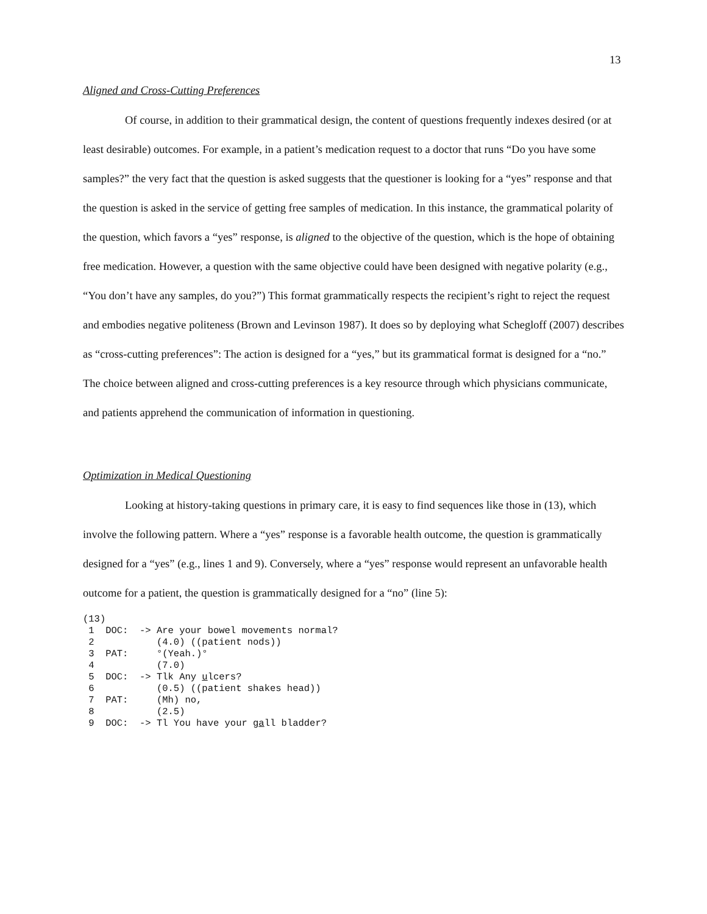13
Aligned and Cross-Cutting Preferences
Of course, in addition to their grammatical design, the content of questions frequently indexes desired (or at least desirable) outcomes. For example, in a patient’s medication request to a doctor that runs “Do you have some samples?” the very fact that the question is asked suggests that the questioner is looking for a “yes” response and that the question is asked in the service of getting free samples of medication. In this instance, the grammatical polarity of the question, which favors a “yes” response, is aligned to the objective of the question, which is the hope of obtaining free medication. However, a question with the same objective could have been designed with negative polarity (e.g., “You don’t have any samples, do you?”) This format grammatically respects the recipient’s right to reject the request and embodies negative politeness (Brown and Levinson 1987). It does so by deploying what Schegloff (2007) describes as “cross-cutting preferences”: The action is designed for a “yes,” but its grammatical format is designed for a “no.” The choice between aligned and cross-cutting preferences is a key resource through which physicians communicate, and patients apprehend the communication of information in questioning.
Optimization in Medical Questioning
Looking at history-taking questions in primary care, it is easy to find sequences like those in (13), which involve the following pattern. Where a “yes” response is a favorable health outcome, the question is grammatically designed for a “yes” (e.g., lines 1 and 9). Conversely, where a “yes” response would represent an unfavorable health outcome for a patient, the question is grammatically designed for a “no” (line 5):
(13)
 1  DOC:  -> Are your bowel movements normal?
 2           (4.0) ((patient nods))
 3  PAT:     °(Yeah.)°
 4           (7.0)
 5  DOC:  -> Tlk Any ulcers?
 6           (0.5) ((patient shakes head))
 7  PAT:     (Mh) no,
 8           (2.5)
 9  DOC:  -> Tl You have your gall bladder?